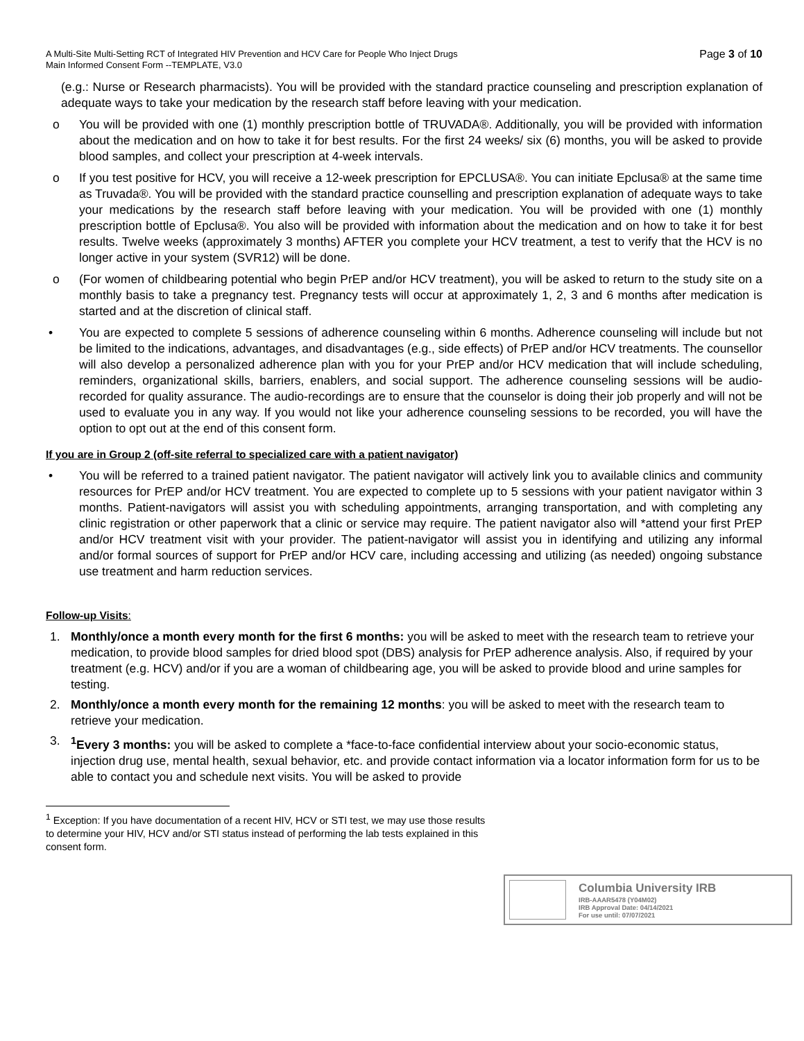A Multi-Site Multi-Setting RCT of Integrated HIV Prevention and HCV Care for People Who Inject Drugs
Main Informed Consent Form --TEMPLATE, V3.0
Page 3 of 10
(e.g.: Nurse or Research pharmacists). You will be provided with the standard practice counseling and prescription explanation of adequate ways to take your medication by the research staff before leaving with your medication.
o You will be provided with one (1) monthly prescription bottle of TRUVADA®. Additionally, you will be provided with information about the medication and on how to take it for best results. For the first 24 weeks/ six (6) months, you will be asked to provide blood samples, and collect your prescription at 4-week intervals.
o If you test positive for HCV, you will receive a 12-week prescription for EPCLUSA®. You can initiate Epclusa® at the same time as Truvada®. You will be provided with the standard practice counselling and prescription explanation of adequate ways to take your medications by the research staff before leaving with your medication. You will be provided with one (1) monthly prescription bottle of Epclusa®. You also will be provided with information about the medication and on how to take it for best results. Twelve weeks (approximately 3 months) AFTER you complete your HCV treatment, a test to verify that the HCV is no longer active in your system (SVR12) will be done.
o (For women of childbearing potential who begin PrEP and/or HCV treatment), you will be asked to return to the study site on a monthly basis to take a pregnancy test. Pregnancy tests will occur at approximately 1, 2, 3 and 6 months after medication is started and at the discretion of clinical staff.
• You are expected to complete 5 sessions of adherence counseling within 6 months. Adherence counseling will include but not be limited to the indications, advantages, and disadvantages (e.g., side effects) of PrEP and/or HCV treatments. The counsellor will also develop a personalized adherence plan with you for your PrEP and/or HCV medication that will include scheduling, reminders, organizational skills, barriers, enablers, and social support. The adherence counseling sessions will be audio-recorded for quality assurance. The audio-recordings are to ensure that the counselor is doing their job properly and will not be used to evaluate you in any way. If you would not like your adherence counseling sessions to be recorded, you will have the option to opt out at the end of this consent form.
If you are in Group 2 (off-site referral to specialized care with a patient navigator)
• You will be referred to a trained patient navigator. The patient navigator will actively link you to available clinics and community resources for PrEP and/or HCV treatment. You are expected to complete up to 5 sessions with your patient navigator within 3 months. Patient-navigators will assist you with scheduling appointments, arranging transportation, and with completing any clinic registration or other paperwork that a clinic or service may require. The patient navigator also will *attend your first PrEP and/or HCV treatment visit with your provider. The patient-navigator will assist you in identifying and utilizing any informal and/or formal sources of support for PrEP and/or HCV care, including accessing and utilizing (as needed) ongoing substance use treatment and harm reduction services.
Follow-up Visits:
1. Monthly/once a month every month for the first 6 months: you will be asked to meet with the research team to retrieve your medication, to provide blood samples for dried blood spot (DBS) analysis for PrEP adherence analysis. Also, if required by your treatment (e.g. HCV) and/or if you are a woman of childbearing age, you will be asked to provide blood and urine samples for testing.
2. Monthly/once a month every month for the remaining 12 months: you will be asked to meet with the research team to retrieve your medication.
3. <sup>1</sup> Every 3 months: you will be asked to complete a *face-to-face confidential interview about your socio-economic status, injection drug use, mental health, sexual behavior, etc. and provide contact information via a locator information form for us to be able to contact you and schedule next visits. You will be asked to provide
<sup>1</sup> Exception: If you have documentation of a recent HIV, HCV or STI test, we may use those results to determine your HIV, HCV and/or STI status instead of performing the lab tests explained in this consent form.
Columbia University IRB
IRB-AAAR5478 (Y04M02)
IRB Approval Date: 04/14/2021
For use until: 07/07/2021